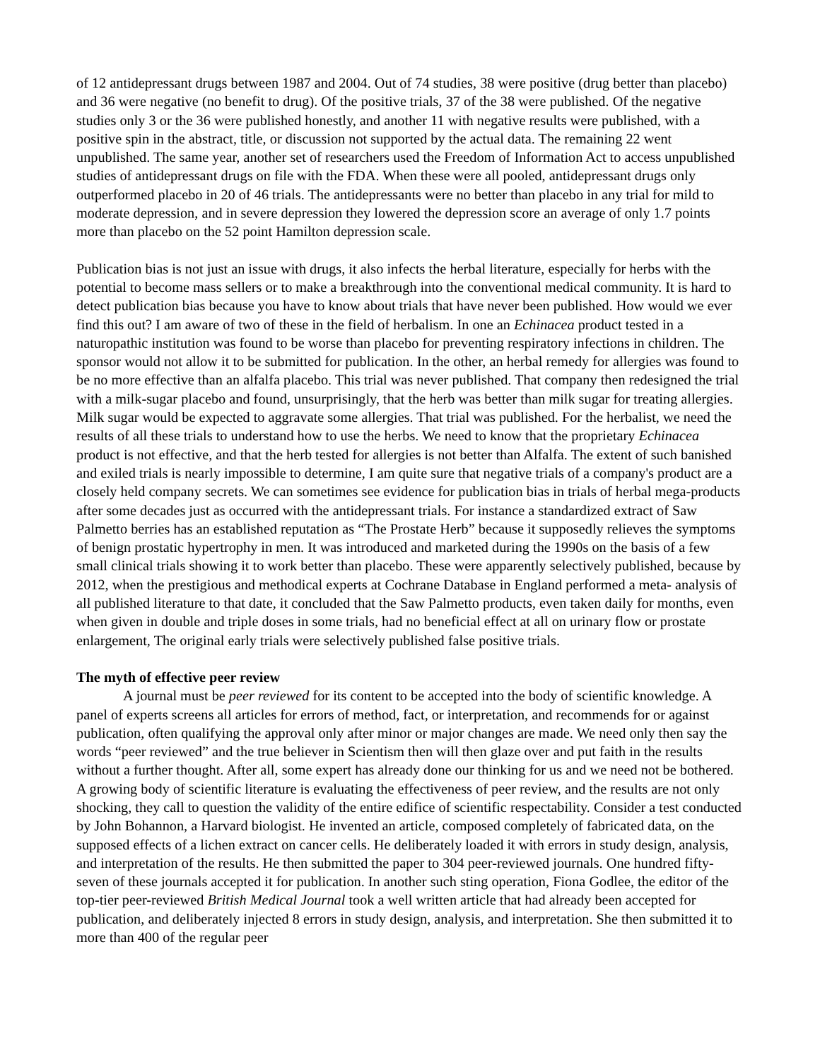of 12 antidepressant drugs between 1987 and 2004. Out of 74 studies, 38 were positive (drug better than placebo) and 36 were negative (no benefit to drug). Of the positive trials, 37 of the 38 were published. Of the negative studies only 3 or the 36 were published honestly, and another 11 with negative results were published, with a positive spin in the abstract, title, or discussion not supported by the actual data. The remaining 22 went unpublished. The same year, another set of researchers used the Freedom of Information Act to access unpublished studies of antidepressant drugs on file with the FDA. When these were all pooled, antidepressant drugs only outperformed placebo in 20 of 46 trials. The antidepressants were no better than placebo in any trial for mild to moderate depression, and in severe depression they lowered the depression score an average of only 1.7 points more than placebo on the 52 point Hamilton depression scale.
Publication bias is not just an issue with drugs, it also infects the herbal literature, especially for herbs with the potential to become mass sellers or to make a breakthrough into the conventional medical community. It is hard to detect publication bias because you have to know about trials that have never been published. How would we ever find this out? I am aware of two of these in the field of herbalism. In one an Echinacea product tested in a naturopathic institution was found to be worse than placebo for preventing respiratory infections in children. The sponsor would not allow it to be submitted for publication. In the other, an herbal remedy for allergies was found to be no more effective than an alfalfa placebo. This trial was never published. That company then redesigned the trial with a milk-sugar placebo and found, unsurprisingly, that the herb was better than milk sugar for treating allergies. Milk sugar would be expected to aggravate some allergies. That trial was published. For the herbalist, we need the results of all these trials to understand how to use the herbs. We need to know that the proprietary Echinacea product is not effective, and that the herb tested for allergies is not better than Alfalfa. The extent of such banished and exiled trials is nearly impossible to determine, I am quite sure that negative trials of a company's product are a closely held company secrets. We can sometimes see evidence for publication bias in trials of herbal mega-products after some decades just as occurred with the antidepressant trials. For instance a standardized extract of Saw Palmetto berries has an established reputation as “The Prostate Herb” because it supposedly relieves the symptoms of benign prostatic hypertrophy in men. It was introduced and marketed during the 1990s on the basis of a few small clinical trials showing it to work better than placebo. These were apparently selectively published, because by 2012, when the prestigious and methodical experts at Cochrane Database in England performed a meta- analysis of all published literature to that date, it concluded that the Saw Palmetto products, even taken daily for months, even when given in double and triple doses in some trials, had no beneficial effect at all on urinary flow or prostate enlargement, The original early trials were selectively published false positive trials.
The myth of effective peer review
A journal must be peer reviewed for its content to be accepted into the body of scientific knowledge. A panel of experts screens all articles for errors of method, fact, or interpretation, and recommends for or against publication, often qualifying the approval only after minor or major changes are made. We need only then say the words “peer reviewed” and the true believer in Scientism then will then glaze over and put faith in the results without a further thought. After all, some expert has already done our thinking for us and we need not be bothered. A growing body of scientific literature is evaluating the effectiveness of peer review, and the results are not only shocking, they call to question the validity of the entire edifice of scientific respectability. Consider a test conducted by John Bohannon, a Harvard biologist. He invented an article, composed completely of fabricated data, on the supposed effects of a lichen extract on cancer cells. He deliberately loaded it with errors in study design, analysis, and interpretation of the results. He then submitted the paper to 304 peer-reviewed journals. One hundred fifty-seven of these journals accepted it for publication. In another such sting operation, Fiona Godlee, the editor of the top-tier peer-reviewed British Medical Journal took a well written article that had already been accepted for publication, and deliberately injected 8 errors in study design, analysis, and interpretation. She then submitted it to more than 400 of the regular peer